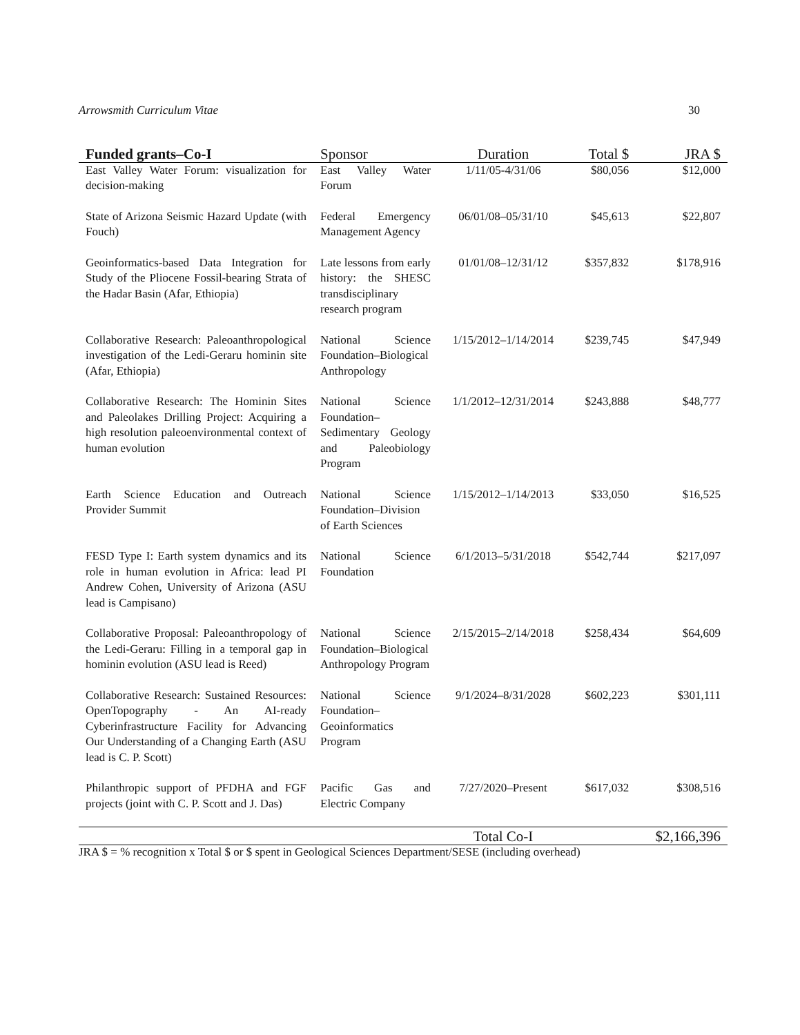Arrowsmith Curriculum Vitae 30
| Funded grants–Co-I | Sponsor | Duration | Total $ | JRA $ |
| --- | --- | --- | --- | --- |
| East Valley Water Forum: visualization for decision-making | East Valley Water Forum | 1/11/05-4/31/06 | $80,056 | $12,000 |
| State of Arizona Seismic Hazard Update (with Fouch) | Federal Emergency Management Agency | 06/01/08–05/31/10 | $45,613 | $22,807 |
| Geoinformatics-based Data Integration for Study of the Pliocene Fossil-bearing Strata of the Hadar Basin (Afar, Ethiopia) | Late lessons from early history: the SHESC transdisciplinary research program | 01/01/08–12/31/12 | $357,832 | $178,916 |
| Collaborative Research: Paleoanthropological investigation of the Ledi-Geraru hominin site (Afar, Ethiopia) | National Science Foundation–Biological Anthropology | 1/15/2012–1/14/2014 | $239,745 | $47,949 |
| Collaborative Research: The Hominin Sites and Paleolakes Drilling Project: Acquiring a high resolution paleoenvironmental context of human evolution | National Science Foundation–Sedimentary Geology and Paleobiology Program | 1/1/2012–12/31/2014 | $243,888 | $48,777 |
| Earth Science Education and Outreach Provider Summit | National Science Foundation–Division of Earth Sciences | 1/15/2012–1/14/2013 | $33,050 | $16,525 |
| FESD Type I: Earth system dynamics and its role in human evolution in Africa: lead PI Andrew Cohen, University of Arizona (ASU lead is Campisano) | National Science Foundation | 6/1/2013–5/31/2018 | $542,744 | $217,097 |
| Collaborative Proposal: Paleoanthropology of the Ledi-Geraru: Filling in a temporal gap in hominin evolution (ASU lead is Reed) | National Science Foundation–Biological Anthropology Program | 2/15/2015–2/14/2018 | $258,434 | $64,609 |
| Collaborative Research: Sustained Resources: OpenTopography - An AI-ready Cyberinfrastructure Facility for Advancing Our Understanding of a Changing Earth (ASU lead is C. P. Scott) | National Science Foundation–Geoinformatics Program | 9/1/2024–8/31/2028 | $602,223 | $301,111 |
| Philanthropic support of PFDHA and FGF projects (joint with C. P. Scott and J. Das) | Pacific Gas and Electric Company | 7/27/2020–Present | $617,032 | $308,516 |
| | | Total Co-I | | $2,166,396 |
JRA $ = % recognition x Total $ or $ spent in Geological Sciences Department/SESE (including overhead)